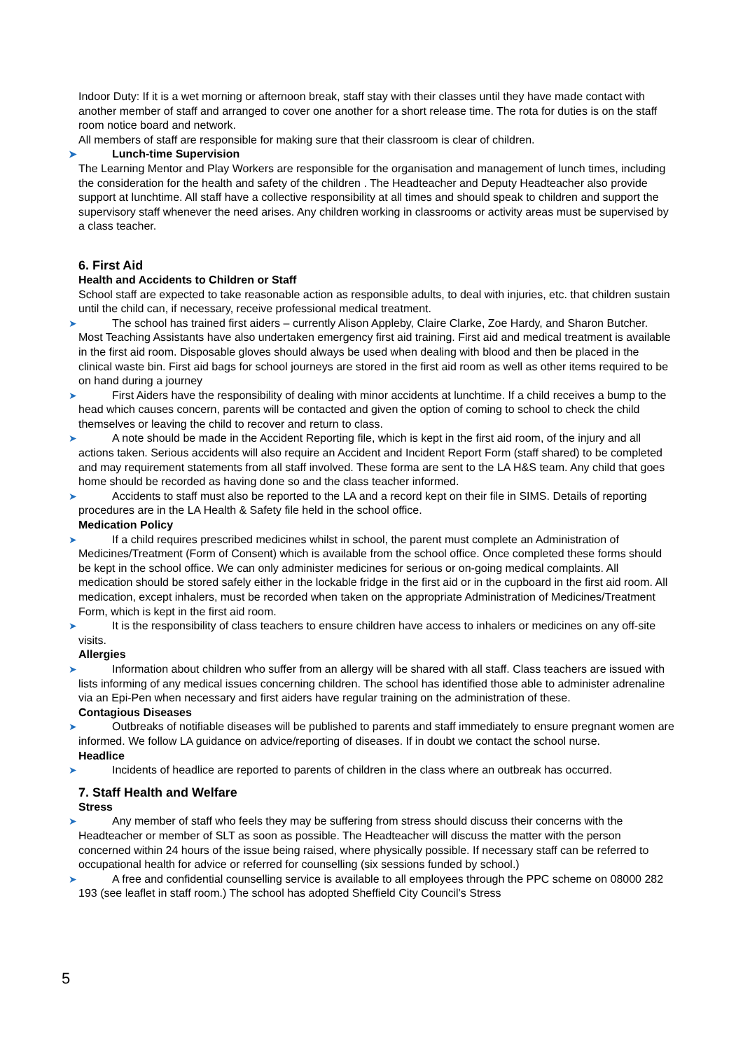Indoor Duty: If it is a wet morning or afternoon break, staff stay with their classes until they have made contact with another member of staff and arranged to cover one another for a short release time. The rota for duties is on the staff room notice board and network.
All members of staff are responsible for making sure that their classroom is clear of children.
➤ Lunch-time Supervision
The Learning Mentor and Play Workers are responsible for the organisation and management of lunch times, including the consideration for the health and safety of the children . The Headteacher and Deputy Headteacher also provide support at lunchtime. All staff have a collective responsibility at all times and should speak to children and support the supervisory staff whenever the need arises. Any children working in classrooms or activity areas must be supervised by a class teacher.
6. First Aid
Health and Accidents to Children or Staff
School staff are expected to take reasonable action as responsible adults, to deal with injuries, etc. that children sustain until the child can, if necessary, receive professional medical treatment.
➤ The school has trained first aiders – currently Alison Appleby, Claire Clarke, Zoe Hardy, and Sharon Butcher. Most Teaching Assistants have also undertaken emergency first aid training. First aid and medical treatment is available in the first aid room. Disposable gloves should always be used when dealing with blood and then be placed in the clinical waste bin. First aid bags for school journeys are stored in the first aid room as well as other items required to be on hand during a journey
➤ First Aiders have the responsibility of dealing with minor accidents at lunchtime. If a child receives a bump to the head which causes concern, parents will be contacted and given the option of coming to school to check the child themselves or leaving the child to recover and return to class.
➤ A note should be made in the Accident Reporting file, which is kept in the first aid room, of the injury and all actions taken. Serious accidents will also require an Accident and Incident Report Form (staff shared) to be completed and may requirement statements from all staff involved. These forma are sent to the LA H&S team. Any child that goes home should be recorded as having done so and the class teacher informed.
➤ Accidents to staff must also be reported to the LA and a record kept on their file in SIMS. Details of reporting procedures are in the LA Health & Safety file held in the school office.
Medication Policy
➤ If a child requires prescribed medicines whilst in school, the parent must complete an Administration of Medicines/Treatment (Form of Consent) which is available from the school office. Once completed these forms should be kept in the school office. We can only administer medicines for serious or on-going medical complaints. All medication should be stored safely either in the lockable fridge in the first aid or in the cupboard in the first aid room. All medication, except inhalers, must be recorded when taken on the appropriate Administration of Medicines/Treatment Form, which is kept in the first aid room.
➤ It is the responsibility of class teachers to ensure children have access to inhalers or medicines on any off-site visits.
Allergies
➤ Information about children who suffer from an allergy will be shared with all staff. Class teachers are issued with lists informing of any medical issues concerning children. The school has identified those able to administer adrenaline via an Epi-Pen when necessary and first aiders have regular training on the administration of these.
Contagious Diseases
➤ Outbreaks of notifiable diseases will be published to parents and staff immediately to ensure pregnant women are informed. We follow LA guidance on advice/reporting of diseases. If in doubt we contact the school nurse.
Headlice
➤ Incidents of headlice are reported to parents of children in the class where an outbreak has occurred.
7. Staff Health and Welfare
Stress
➤ Any member of staff who feels they may be suffering from stress should discuss their concerns with the Headteacher or member of SLT as soon as possible. The Headteacher will discuss the matter with the person concerned within 24 hours of the issue being raised, where physically possible. If necessary staff can be referred to occupational health for advice or referred for counselling (six sessions funded by school.)
➤ A free and confidential counselling service is available to all employees through the PPC scheme on 08000 282 193 (see leaflet in staff room.) The school has adopted Sheffield City Council’s Stress
5